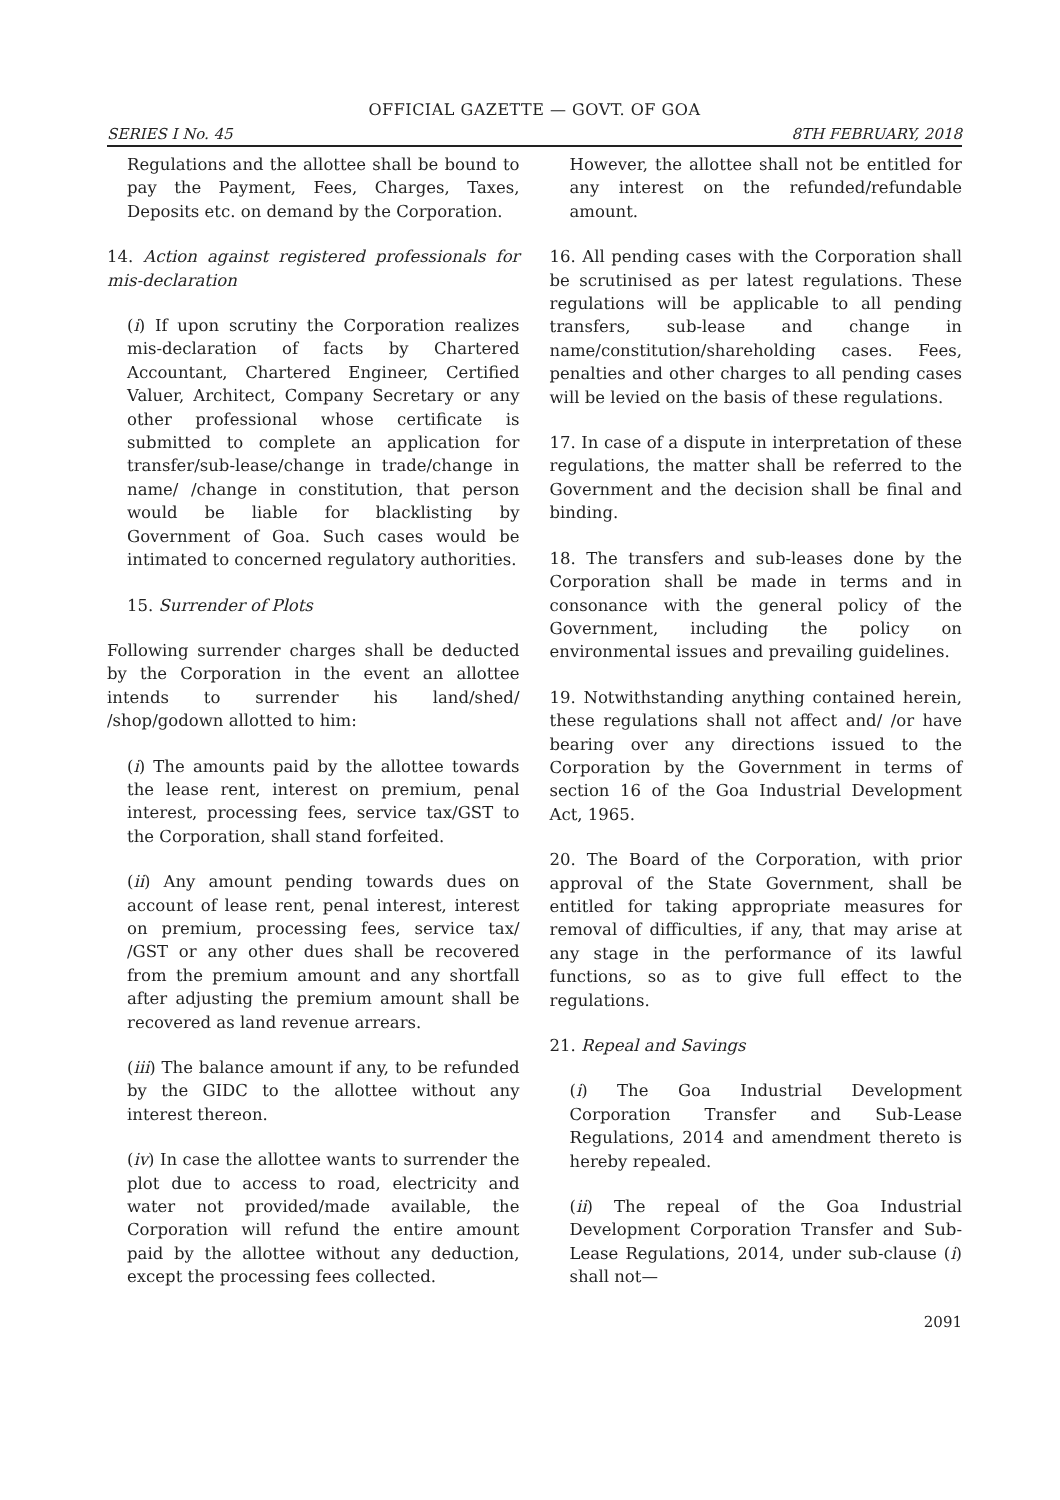OFFICIAL GAZETTE — GOVT. OF GOA
SERIES I No. 45 8TH FEBRUARY, 2018
Regulations and the allottee shall be bound to pay the Payment, Fees, Charges, Taxes, Deposits etc. on demand by the Corporation.
14. Action against registered professionals for mis-declaration
(i) If upon scrutiny the Corporation realizes mis-declaration of facts by Chartered Accountant, Chartered Engineer, Certified Valuer, Architect, Company Secretary or any other professional whose certificate is submitted to complete an application for transfer/sub-lease/change in trade/change in name/ /change in constitution, that person would be liable for blacklisting by Government of Goa. Such cases would be intimated to concerned regulatory authorities.
15. Surrender of Plots
Following surrender charges shall be deducted by the Corporation in the event an allottee intends to surrender his land/shed/ /shop/godown allotted to him:
(i) The amounts paid by the allottee towards the lease rent, interest on premium, penal interest, processing fees, service tax/GST to the Corporation, shall stand forfeited.
(ii) Any amount pending towards dues on account of lease rent, penal interest, interest on premium, processing fees, service tax/ /GST or any other dues shall be recovered from the premium amount and any shortfall after adjusting the premium amount shall be recovered as land revenue arrears.
(iii) The balance amount if any, to be refunded by the GIDC to the allottee without any interest thereon.
(iv) In case the allottee wants to surrender the plot due to access to road, electricity and water not provided/made available, the Corporation will refund the entire amount paid by the allottee without any deduction, except the processing fees collected.
However, the allottee shall not be entitled for any interest on the refunded/refundable amount.
16. All pending cases with the Corporation shall be scrutinised as per latest regulations. These regulations will be applicable to all pending transfers, sub-lease and change in name/constitution/shareholding cases. Fees, penalties and other charges to all pending cases will be levied on the basis of these regulations.
17. In case of a dispute in interpretation of these regulations, the matter shall be referred to the Government and the decision shall be final and binding.
18. The transfers and sub-leases done by the Corporation shall be made in terms and in consonance with the general policy of the Government, including the policy on environmental issues and prevailing guidelines.
19. Notwithstanding anything contained herein, these regulations shall not affect and/ /or have bearing over any directions issued to the Corporation by the Government in terms of section 16 of the Goa Industrial Development Act, 1965.
20. The Board of the Corporation, with prior approval of the State Government, shall be entitled for taking appropriate measures for removal of difficulties, if any, that may arise at any stage in the performance of its lawful functions, so as to give full effect to the regulations.
21. Repeal and Savings
(i) The Goa Industrial Development Corporation Transfer and Sub-Lease Regulations, 2014 and amendment thereto is hereby repealed.
(ii) The repeal of the Goa Industrial Development Corporation Transfer and Sub-Lease Regulations, 2014, under sub-clause (i) shall not—
2091